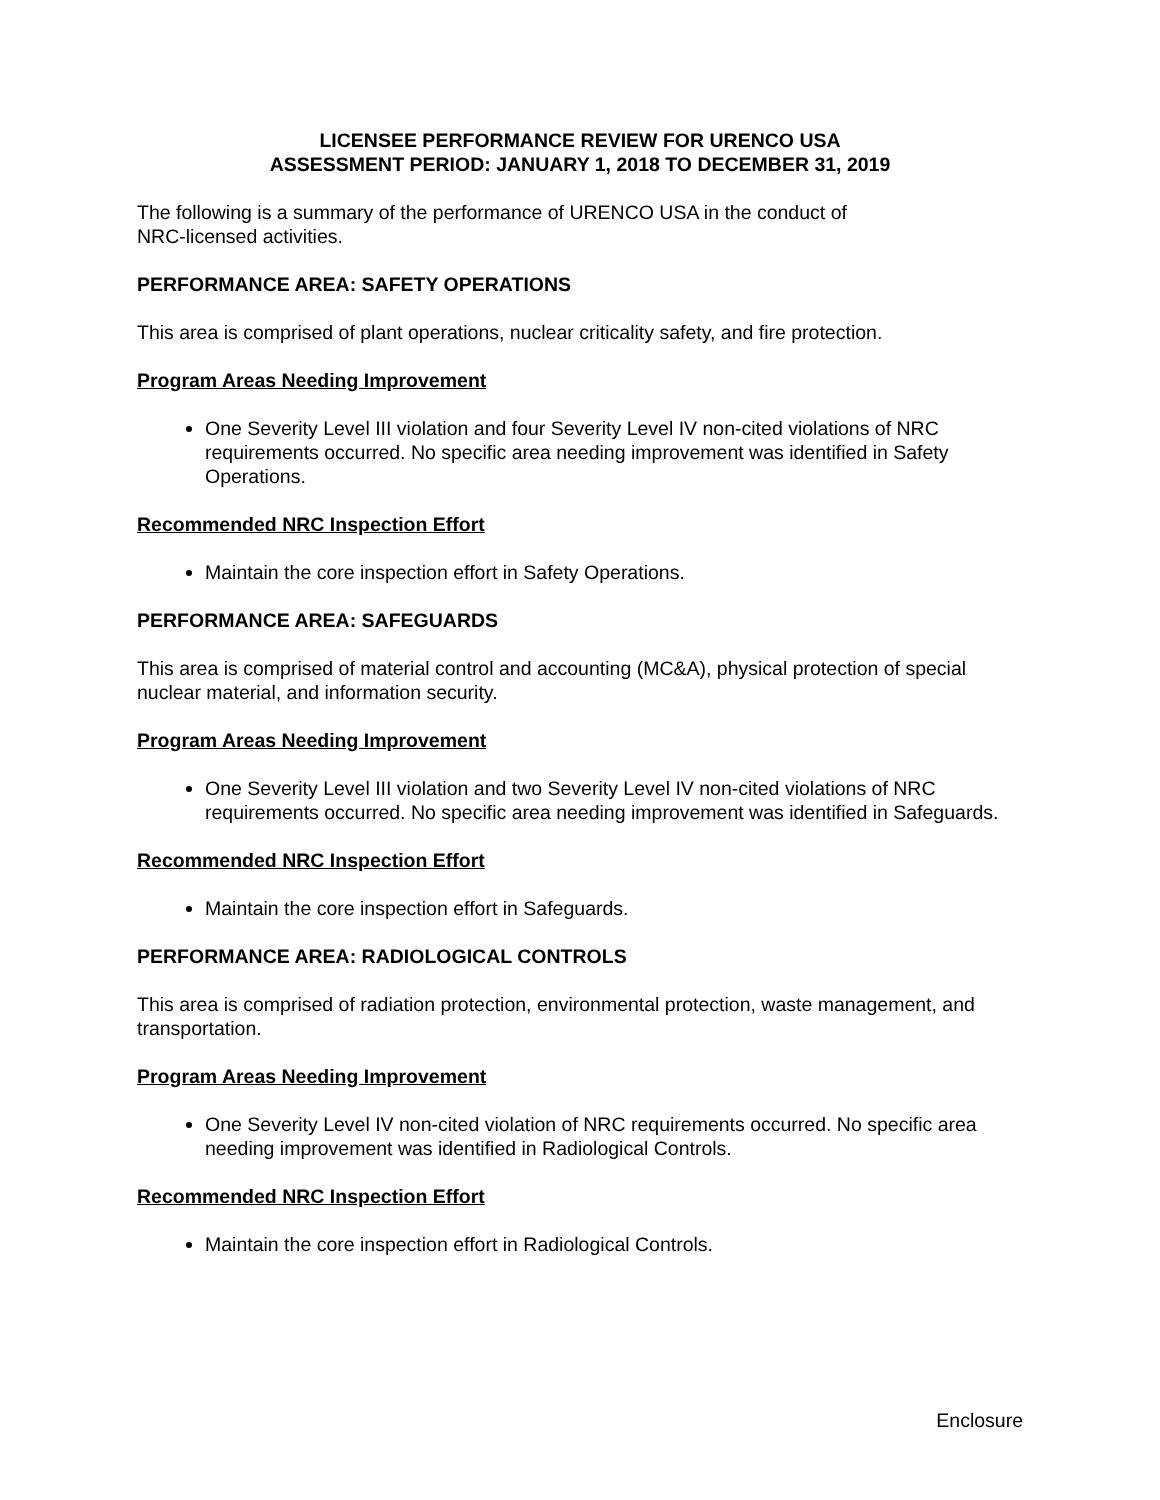LICENSEE PERFORMANCE REVIEW FOR URENCO USA
ASSESSMENT PERIOD: JANUARY 1, 2018 TO DECEMBER 31, 2019
The following is a summary of the performance of URENCO USA in the conduct of
NRC-licensed activities.
PERFORMANCE AREA: SAFETY OPERATIONS
This area is comprised of plant operations, nuclear criticality safety, and fire protection.
Program Areas Needing Improvement
One Severity Level III violation and four Severity Level IV non-cited violations of NRC requirements occurred. No specific area needing improvement was identified in Safety Operations.
Recommended NRC Inspection Effort
Maintain the core inspection effort in Safety Operations.
PERFORMANCE AREA: SAFEGUARDS
This area is comprised of material control and accounting (MC&A), physical protection of special nuclear material, and information security.
Program Areas Needing Improvement
One Severity Level III violation and two Severity Level IV non-cited violations of NRC requirements occurred. No specific area needing improvement was identified in Safeguards.
Recommended NRC Inspection Effort
Maintain the core inspection effort in Safeguards.
PERFORMANCE AREA: RADIOLOGICAL CONTROLS
This area is comprised of radiation protection, environmental protection, waste management, and transportation.
Program Areas Needing Improvement
One Severity Level IV non-cited violation of NRC requirements occurred. No specific area needing improvement was identified in Radiological Controls.
Recommended NRC Inspection Effort
Maintain the core inspection effort in Radiological Controls.
Enclosure